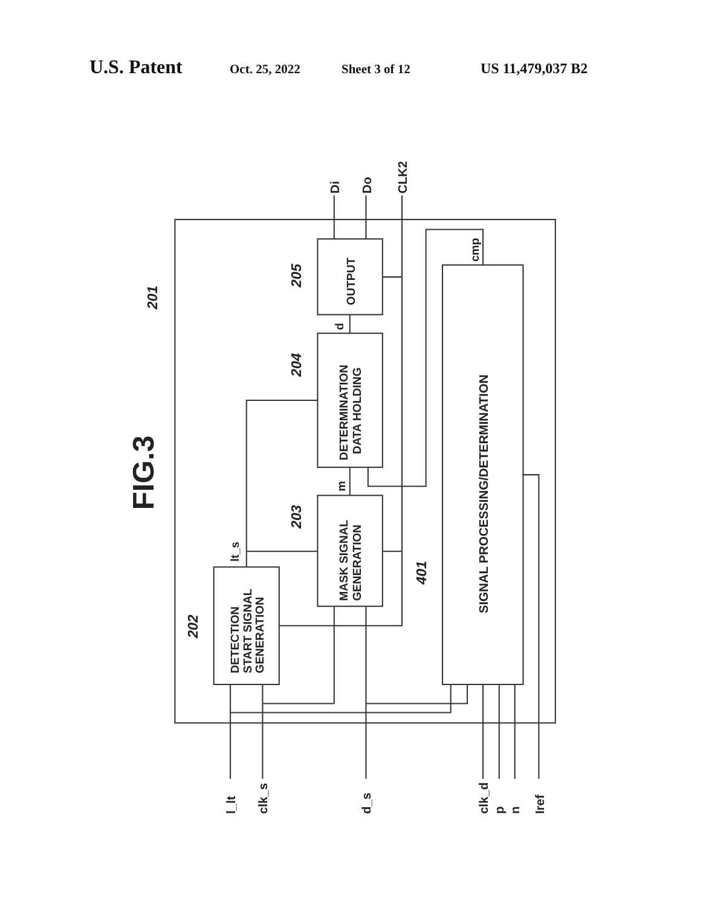U.S. Patent Oct. 25, 2022 Sheet 3 of 12 US 11,479,037 B2
FIG.3
201
202
203
204
205
401
DETECTION
START SIGNAL
GENERATION
MASK SIGNAL
GENERATION
DETERMINATION
DATA HOLDING
OUTPUT
SIGNAL PROCESSING/DETERMINATION
lt_s
m
d
cmp
Di
Do
CLK2
l_lt
clk_s
d_s
clk_d
p
n
Iref